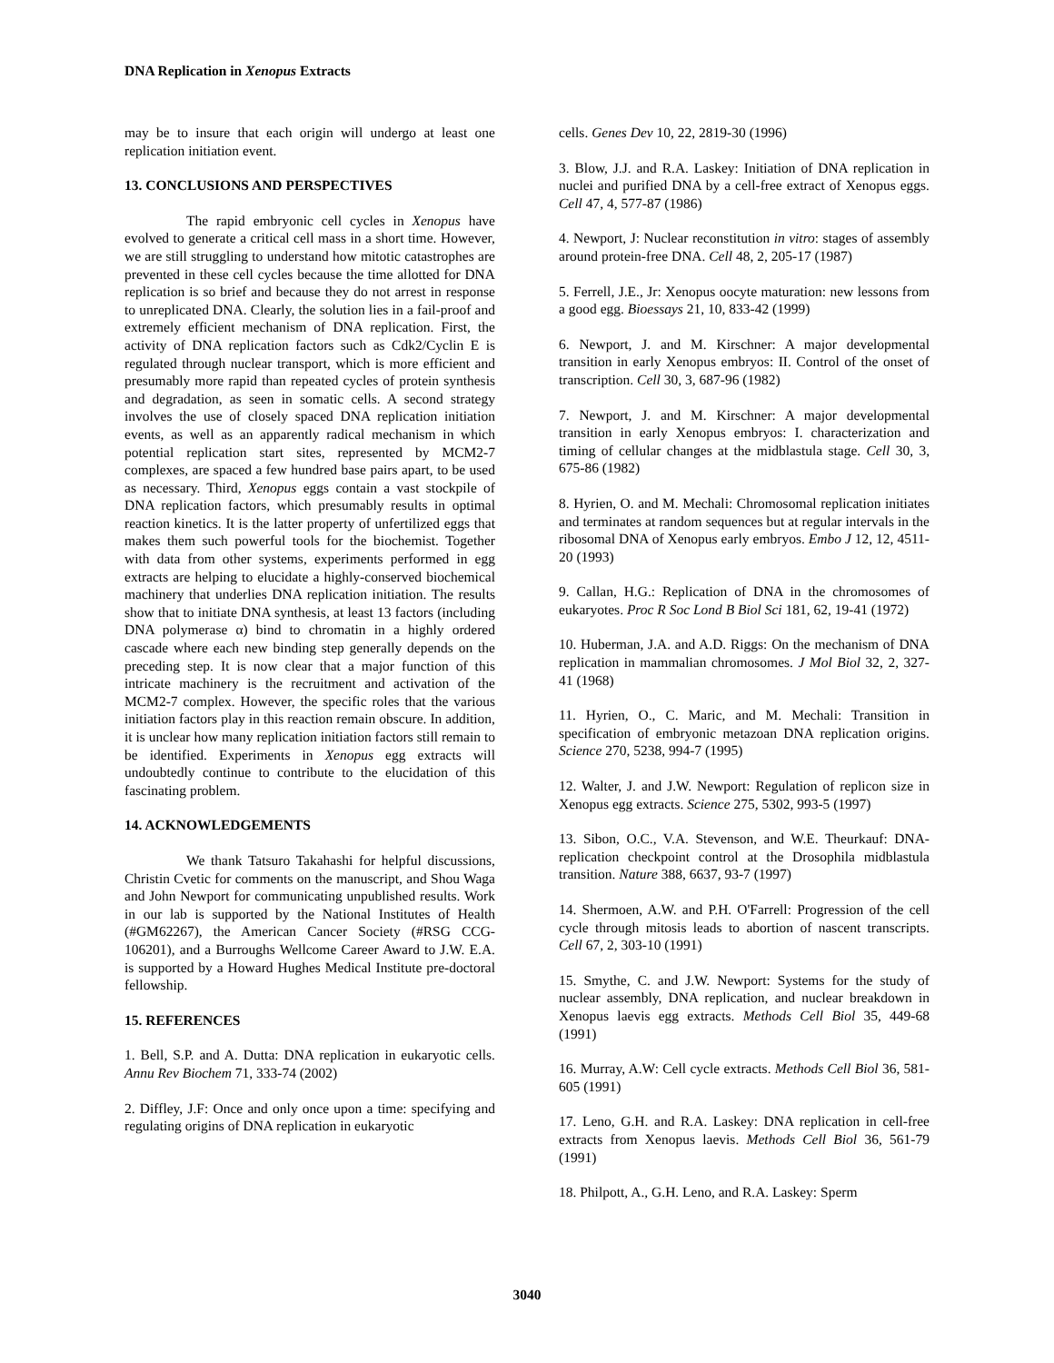DNA Replication in Xenopus Extracts
may be to insure that each origin will undergo at least one replication initiation event.
13. CONCLUSIONS AND PERSPECTIVES
The rapid embryonic cell cycles in Xenopus have evolved to generate a critical cell mass in a short time. However, we are still struggling to understand how mitotic catastrophes are prevented in these cell cycles because the time allotted for DNA replication is so brief and because they do not arrest in response to unreplicated DNA. Clearly, the solution lies in a fail-proof and extremely efficient mechanism of DNA replication. First, the activity of DNA replication factors such as Cdk2/Cyclin E is regulated through nuclear transport, which is more efficient and presumably more rapid than repeated cycles of protein synthesis and degradation, as seen in somatic cells. A second strategy involves the use of closely spaced DNA replication initiation events, as well as an apparently radical mechanism in which potential replication start sites, represented by MCM2-7 complexes, are spaced a few hundred base pairs apart, to be used as necessary. Third, Xenopus eggs contain a vast stockpile of DNA replication factors, which presumably results in optimal reaction kinetics. It is the latter property of unfertilized eggs that makes them such powerful tools for the biochemist. Together with data from other systems, experiments performed in egg extracts are helping to elucidate a highly-conserved biochemical machinery that underlies DNA replication initiation. The results show that to initiate DNA synthesis, at least 13 factors (including DNA polymerase α) bind to chromatin in a highly ordered cascade where each new binding step generally depends on the preceding step. It is now clear that a major function of this intricate machinery is the recruitment and activation of the MCM2-7 complex. However, the specific roles that the various initiation factors play in this reaction remain obscure. In addition, it is unclear how many replication initiation factors still remain to be identified. Experiments in Xenopus egg extracts will undoubtedly continue to contribute to the elucidation of this fascinating problem.
14. ACKNOWLEDGEMENTS
We thank Tatsuro Takahashi for helpful discussions, Christin Cvetic for comments on the manuscript, and Shou Waga and John Newport for communicating unpublished results. Work in our lab is supported by the National Institutes of Health (#GM62267), the American Cancer Society (#RSG CCG-106201), and a Burroughs Wellcome Career Award to J.W. E.A. is supported by a Howard Hughes Medical Institute pre-doctoral fellowship.
15. REFERENCES
1. Bell, S.P. and A. Dutta: DNA replication in eukaryotic cells. Annu Rev Biochem 71, 333-74 (2002)
2. Diffley, J.F: Once and only once upon a time: specifying and regulating origins of DNA replication in eukaryotic
cells. Genes Dev 10, 22, 2819-30 (1996)
3. Blow, J.J. and R.A. Laskey: Initiation of DNA replication in nuclei and purified DNA by a cell-free extract of Xenopus eggs. Cell 47, 4, 577-87 (1986)
4. Newport, J: Nuclear reconstitution in vitro: stages of assembly around protein-free DNA. Cell 48, 2, 205-17 (1987)
5. Ferrell, J.E., Jr: Xenopus oocyte maturation: new lessons from a good egg. Bioessays 21, 10, 833-42 (1999)
6. Newport, J. and M. Kirschner: A major developmental transition in early Xenopus embryos: II. Control of the onset of transcription. Cell 30, 3, 687-96 (1982)
7. Newport, J. and M. Kirschner: A major developmental transition in early Xenopus embryos: I. characterization and timing of cellular changes at the midblastula stage. Cell 30, 3, 675-86 (1982)
8. Hyrien, O. and M. Mechali: Chromosomal replication initiates and terminates at random sequences but at regular intervals in the ribosomal DNA of Xenopus early embryos. Embo J 12, 12, 4511-20 (1993)
9. Callan, H.G.: Replication of DNA in the chromosomes of eukaryotes. Proc R Soc Lond B Biol Sci 181, 62, 19-41 (1972)
10. Huberman, J.A. and A.D. Riggs: On the mechanism of DNA replication in mammalian chromosomes. J Mol Biol 32, 2, 327-41 (1968)
11. Hyrien, O., C. Maric, and M. Mechali: Transition in specification of embryonic metazoan DNA replication origins. Science 270, 5238, 994-7 (1995)
12. Walter, J. and J.W. Newport: Regulation of replicon size in Xenopus egg extracts. Science 275, 5302, 993-5 (1997)
13. Sibon, O.C., V.A. Stevenson, and W.E. Theurkauf: DNA-replication checkpoint control at the Drosophila midblastula transition. Nature 388, 6637, 93-7 (1997)
14. Shermoen, A.W. and P.H. O'Farrell: Progression of the cell cycle through mitosis leads to abortion of nascent transcripts. Cell 67, 2, 303-10 (1991)
15. Smythe, C. and J.W. Newport: Systems for the study of nuclear assembly, DNA replication, and nuclear breakdown in Xenopus laevis egg extracts. Methods Cell Biol 35, 449-68 (1991)
16. Murray, A.W: Cell cycle extracts. Methods Cell Biol 36, 581-605 (1991)
17. Leno, G.H. and R.A. Laskey: DNA replication in cell-free extracts from Xenopus laevis. Methods Cell Biol 36, 561-79 (1991)
18. Philpott, A., G.H. Leno, and R.A. Laskey: Sperm
3040